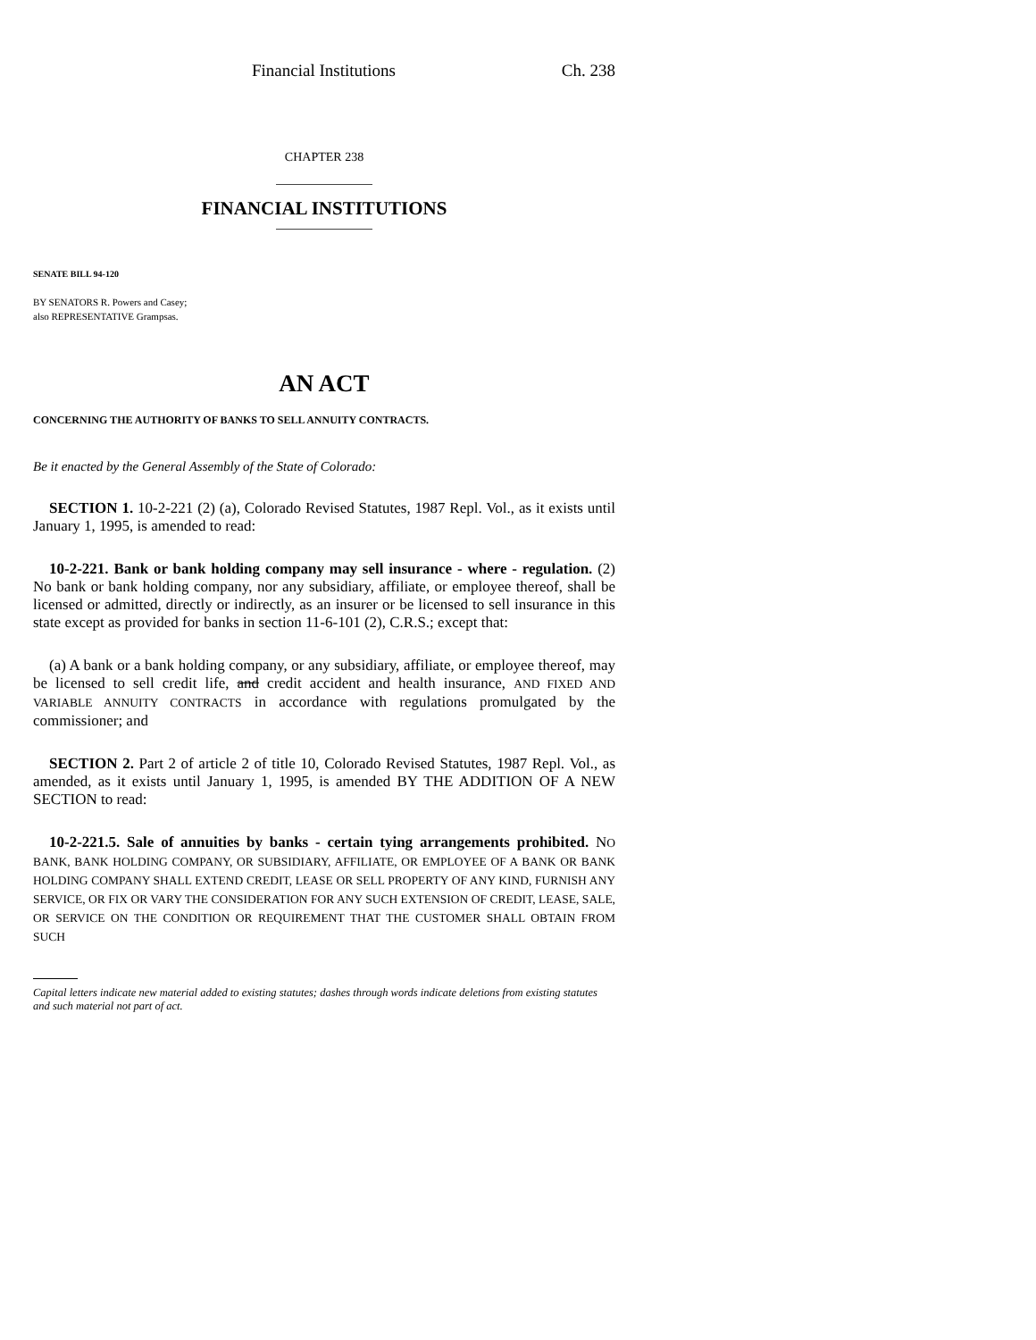Financial Institutions Ch. 238
CHAPTER 238
FINANCIAL INSTITUTIONS
SENATE BILL 94-120
BY SENATORS R. Powers and Casey;
also REPRESENTATIVE Grampsas.
AN ACT
CONCERNING THE AUTHORITY OF BANKS TO SELL ANNUITY CONTRACTS.
Be it enacted by the General Assembly of the State of Colorado:
SECTION 1. 10-2-221 (2) (a), Colorado Revised Statutes, 1987 Repl. Vol., as it exists until January 1, 1995, is amended to read:
10-2-221. Bank or bank holding company may sell insurance - where - regulation. (2) No bank or bank holding company, nor any subsidiary, affiliate, or employee thereof, shall be licensed or admitted, directly or indirectly, as an insurer or be licensed to sell insurance in this state except as provided for banks in section 11-6-101 (2), C.R.S.; except that:
(a) A bank or a bank holding company, or any subsidiary, affiliate, or employee thereof, may be licensed to sell credit life, and credit accident and health insurance, AND FIXED AND VARIABLE ANNUITY CONTRACTS in accordance with regulations promulgated by the commissioner; and
SECTION 2. Part 2 of article 2 of title 10, Colorado Revised Statutes, 1987 Repl. Vol., as amended, as it exists until January 1, 1995, is amended BY THE ADDITION OF A NEW SECTION to read:
10-2-221.5. Sale of annuities by banks - certain tying arrangements prohibited. NO BANK, BANK HOLDING COMPANY, OR SUBSIDIARY, AFFILIATE, OR EMPLOYEE OF A BANK OR BANK HOLDING COMPANY SHALL EXTEND CREDIT, LEASE OR SELL PROPERTY OF ANY KIND, FURNISH ANY SERVICE, OR FIX OR VARY THE CONSIDERATION FOR ANY SUCH EXTENSION OF CREDIT, LEASE, SALE, OR SERVICE ON THE CONDITION OR REQUIREMENT THAT THE CUSTOMER SHALL OBTAIN FROM SUCH
Capital letters indicate new material added to existing statutes; dashes through words indicate deletions from existing statutes and such material not part of act.